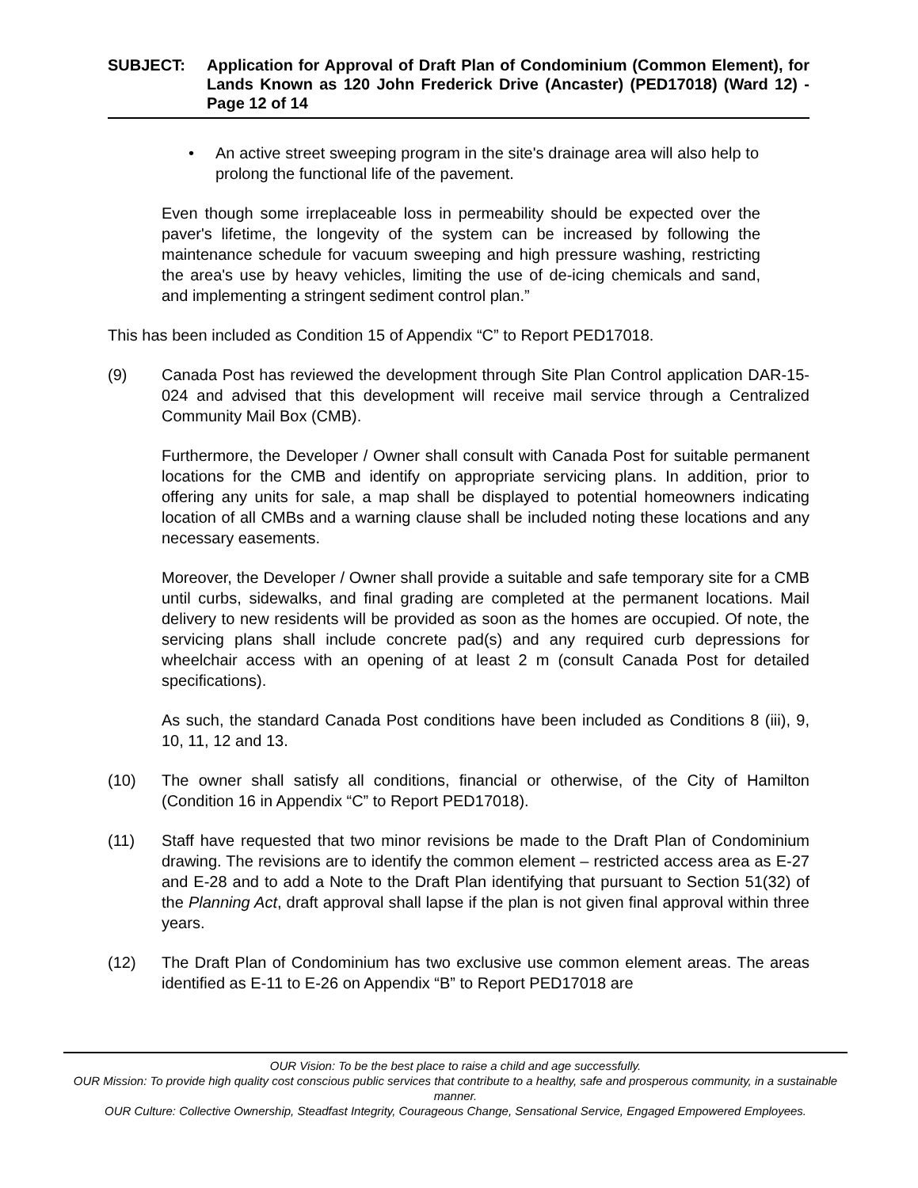SUBJECT: Application for Approval of Draft Plan of Condominium (Common Element), for Lands Known as 120 John Frederick Drive (Ancaster) (PED17018) (Ward 12) - Page 12 of 14
• An active street sweeping program in the site's drainage area will also help to prolong the functional life of the pavement.
Even though some irreplaceable loss in permeability should be expected over the paver's lifetime, the longevity of the system can be increased by following the maintenance schedule for vacuum sweeping and high pressure washing, restricting the area's use by heavy vehicles, limiting the use of de-icing chemicals and sand, and implementing a stringent sediment control plan.”
This has been included as Condition 15 of Appendix “C” to Report PED17018.
(9) Canada Post has reviewed the development through Site Plan Control application DAR-15-024 and advised that this development will receive mail service through a Centralized Community Mail Box (CMB).
Furthermore, the Developer / Owner shall consult with Canada Post for suitable permanent locations for the CMB and identify on appropriate servicing plans. In addition, prior to offering any units for sale, a map shall be displayed to potential homeowners indicating location of all CMBs and a warning clause shall be included noting these locations and any necessary easements.
Moreover, the Developer / Owner shall provide a suitable and safe temporary site for a CMB until curbs, sidewalks, and final grading are completed at the permanent locations. Mail delivery to new residents will be provided as soon as the homes are occupied. Of note, the servicing plans shall include concrete pad(s) and any required curb depressions for wheelchair access with an opening of at least 2 m (consult Canada Post for detailed specifications).
As such, the standard Canada Post conditions have been included as Conditions 8 (iii), 9, 10, 11, 12 and 13.
(10) The owner shall satisfy all conditions, financial or otherwise, of the City of Hamilton (Condition 16 in Appendix “C” to Report PED17018).
(11) Staff have requested that two minor revisions be made to the Draft Plan of Condominium drawing. The revisions are to identify the common element – restricted access area as E-27 and E-28 and to add a Note to the Draft Plan identifying that pursuant to Section 51(32) of the Planning Act, draft approval shall lapse if the plan is not given final approval within three years.
(12) The Draft Plan of Condominium has two exclusive use common element areas. The areas identified as E-11 to E-26 on Appendix “B” to Report PED17018 are
OUR Vision: To be the best place to raise a child and age successfully.
OUR Mission: To provide high quality cost conscious public services that contribute to a healthy, safe and prosperous community, in a sustainable manner.
OUR Culture: Collective Ownership, Steadfast Integrity, Courageous Change, Sensational Service, Engaged Empowered Employees.